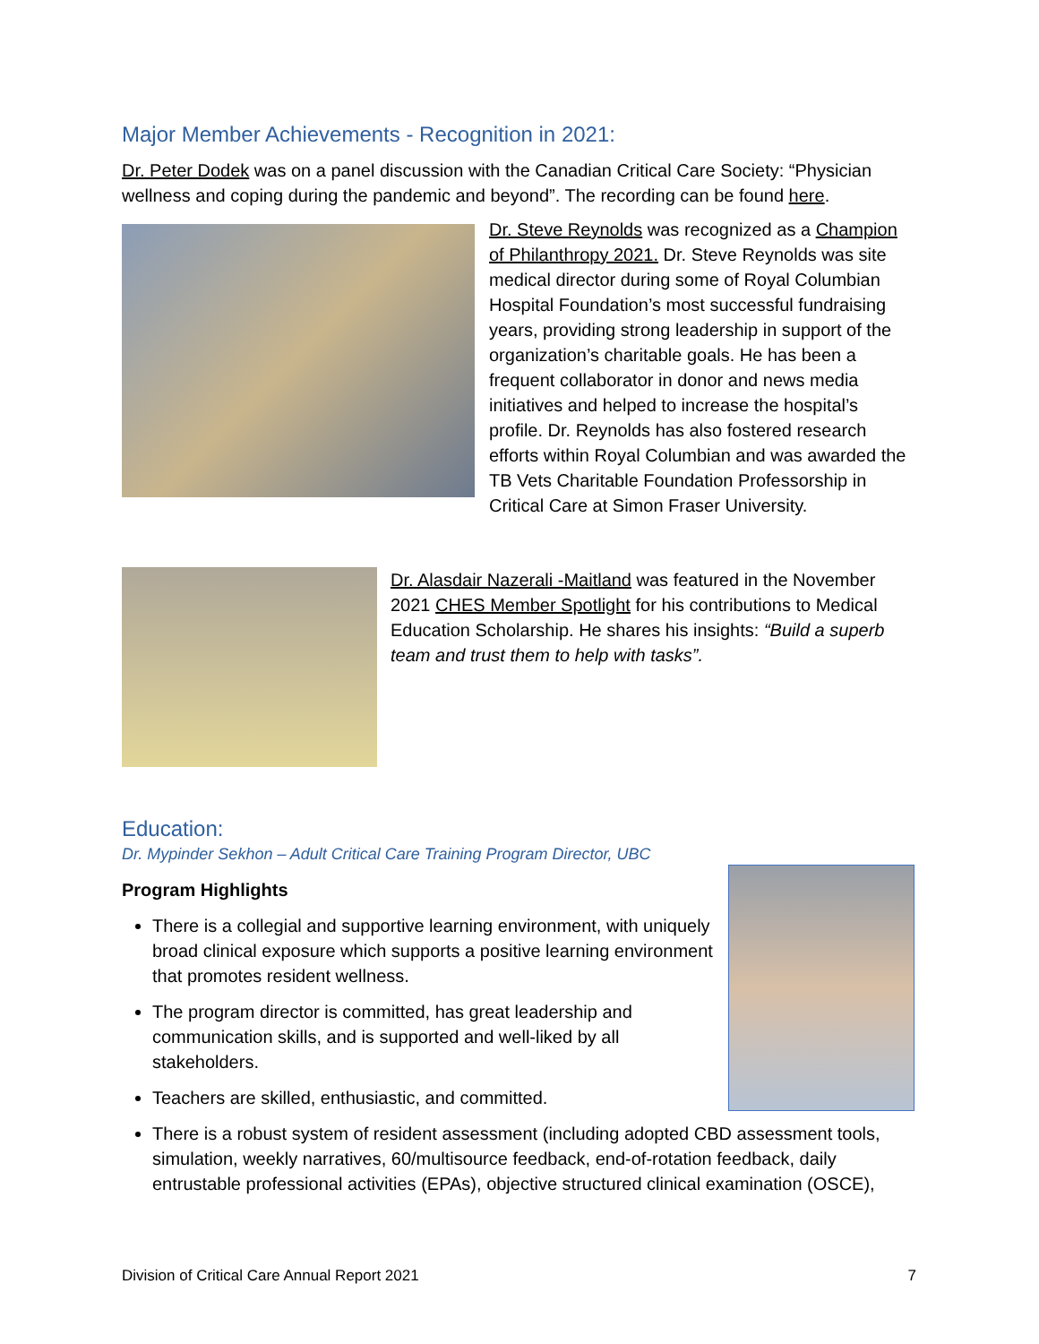Major Member Achievements - Recognition in 2021:
Dr. Peter Dodek was on a panel discussion with the Canadian Critical Care Society: “Physician wellness and coping during the pandemic and beyond”. The recording can be found here.
Dr. Steve Reynolds was recognized as a Champion of Philanthropy 2021. Dr. Steve Reynolds was site medical director during some of Royal Columbian Hospital Foundation’s most successful fundraising years, providing strong leadership in support of the organization’s charitable goals. He has been a frequent collaborator in donor and news media initiatives and helped to increase the hospital’s profile. Dr. Reynolds has also fostered research efforts within Royal Columbian and was awarded the TB Vets Charitable Foundation Professorship in Critical Care at Simon Fraser University.
Dr. Alasdair Nazerali -Maitland was featured in the November 2021 CHES Member Spotlight for his contributions to Medical Education Scholarship. He shares his insights: “Build a superb team and trust them to help with tasks”.
Education:
Dr. Mypinder Sekhon – Adult Critical Care Training Program Director, UBC
Program Highlights
There is a collegial and supportive learning environment, with uniquely broad clinical exposure which supports a positive learning environment that promotes resident wellness.
The program director is committed, has great leadership and communication skills, and is supported and well-liked by all stakeholders.
Teachers are skilled, enthusiastic, and committed.
There is a robust system of resident assessment (including adopted CBD assessment tools, simulation, weekly narratives, 60/multisource feedback, end-of-rotation feedback, daily entrustable professional activities (EPAs), objective structured clinical examination (OSCE),
Division of Critical Care Annual Report 2021 7